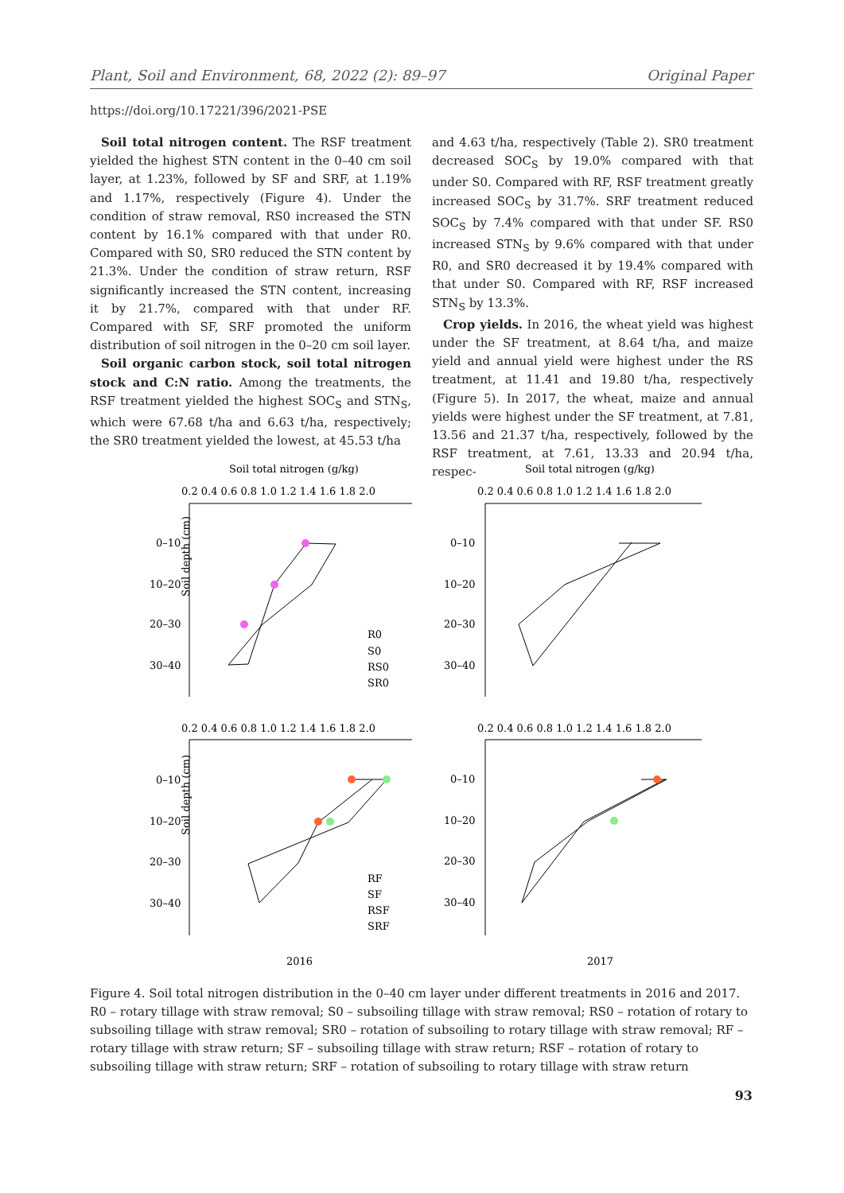Plant, Soil and Environment, 68, 2022 (2): 89–97 Original Paper
https://doi.org/10.17221/396/2021-PSE
Soil total nitrogen content. The RSF treatment yielded the highest STN content in the 0–40 cm soil layer, at 1.23%, followed by SF and SRF, at 1.19% and 1.17%, respectively (Figure 4). Under the condition of straw removal, RS0 increased the STN content by 16.1% compared with that under R0. Compared with S0, SR0 reduced the STN content by 21.3%. Under the condition of straw return, RSF significantly increased the STN content, increasing it by 21.7%, compared with that under RF. Compared with SF, SRF promoted the uniform distribution of soil nitrogen in the 0–20 cm soil layer.
Soil organic carbon stock, soil total nitrogen stock and C:N ratio. Among the treatments, the RSF treatment yielded the highest SOC<sub>S</sub> and STN<sub>S</sub>, which were 67.68 t/ha and 6.63 t/ha, respectively; the SR0 treatment yielded the lowest, at 45.53 t/ha
and 4.63 t/ha, respectively (Table 2). SR0 treatment decreased SOC<sub>S</sub> by 19.0% compared with that under S0. Compared with RF, RSF treatment greatly increased SOC<sub>S</sub> by 31.7%. SRF treatment reduced SOC<sub>S</sub> by 7.4% compared with that under SF. RS0 increased STN<sub>S</sub> by 9.6% compared with that under R0, and SR0 decreased it by 19.4% compared with that under S0. Compared with RF, RSF increased STN<sub>S</sub> by 13.3%.
Crop yields. In 2016, the wheat yield was highest under the SF treatment, at 8.64 t/ha, and maize yield and annual yield were highest under the RS treatment, at 11.41 and 19.80 t/ha, respectively (Figure 5). In 2017, the wheat, maize and annual yields were highest under the SF treatment, at 7.81, 13.56 and 21.37 t/ha, respectively, followed by the RSF treatment, at 7.61, 13.33 and 20.94 t/ha, respec-
Soil total nitrogen (g/kg)
Soil total nitrogen (g/kg)
0.2 0.4 0.6 0.8 1.0 1.2 1.4 1.6 1.8 2.0
0.2 0.4 0.6 0.8 1.0 1.2 1.4 1.6 1.8 2.0
0.2 0.4 0.6 0.8 1.0 1.2 1.4 1.6 1.8 2.0
0.2 0.4 0.6 0.8 1.0 1.2 1.4 1.6 1.8 2.0
Soil depth (cm)
Soil depth (cm)
0–10
10–20
20–30
30–40
0–10
10–20
20–30
30–40
0–10
10–20
20–30
30–40
0–10
10–20
20–30
30–40
R0
S0
RS0
SR0
RF
SF
RSF
SRF
2016
2017
Figure 4. Soil total nitrogen distribution in the 0–40 cm layer under different treatments in 2016 and 2017. R0 – rotary tillage with straw removal; S0 – subsoiling tillage with straw removal; RS0 – rotation of rotary to subsoiling tillage with straw removal; SR0 – rotation of subsoiling to rotary tillage with straw removal; RF – rotary tillage with straw return; SF – subsoiling tillage with straw return; RSF – rotation of rotary to subsoiling tillage with straw return; SRF – rotation of subsoiling to rotary tillage with straw return
93